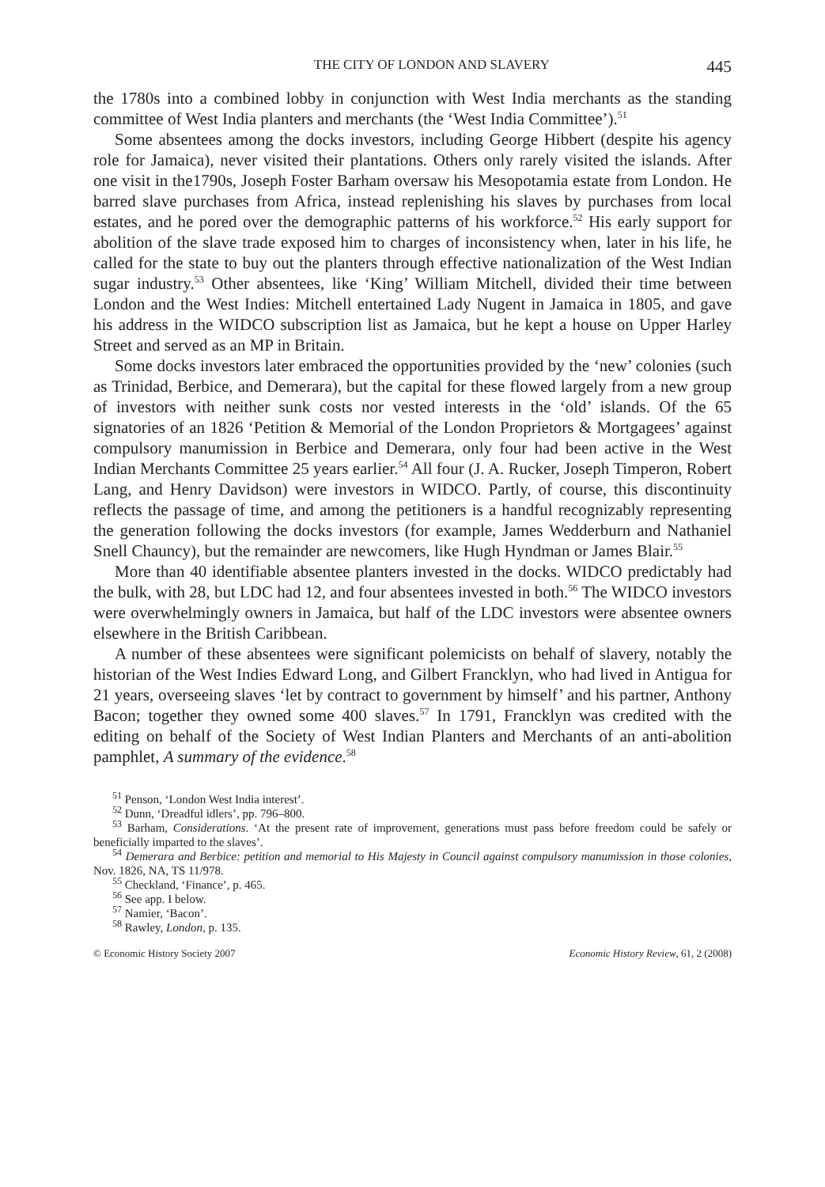THE CITY OF LONDON AND SLAVERY 445
the 1780s into a combined lobby in conjunction with West India merchants as the standing committee of West India planters and merchants (the ‘West India Committee’).<sup>51</sup>
Some absentees among the docks investors, including George Hibbert (despite his agency role for Jamaica), never visited their plantations. Others only rarely visited the islands. After one visit in the1790s, Joseph Foster Barham oversaw his Mesopotamia estate from London. He barred slave purchases from Africa, instead replenishing his slaves by purchases from local estates, and he pored over the demographic patterns of his workforce.<sup>52</sup> His early support for abolition of the slave trade exposed him to charges of inconsistency when, later in his life, he called for the state to buy out the planters through effective nationalization of the West Indian sugar industry.<sup>53</sup> Other absentees, like ‘King’ William Mitchell, divided their time between London and the West Indies: Mitchell entertained Lady Nugent in Jamaica in 1805, and gave his address in the WIDCO subscription list as Jamaica, but he kept a house on Upper Harley Street and served as an MP in Britain.
Some docks investors later embraced the opportunities provided by the ‘new’ colonies (such as Trinidad, Berbice, and Demerara), but the capital for these flowed largely from a new group of investors with neither sunk costs nor vested interests in the ‘old’ islands. Of the 65 signatories of an 1826 ‘Petition & Memorial of the London Proprietors & Mortgagees’ against compulsory manumission in Berbice and Demerara, only four had been active in the West Indian Merchants Committee 25 years earlier.<sup>54</sup> All four (J. A. Rucker, Joseph Timperon, Robert Lang, and Henry Davidson) were investors in WIDCO. Partly, of course, this discontinuity reflects the passage of time, and among the petitioners is a handful recognizably representing the generation following the docks investors (for example, James Wedderburn and Nathaniel Snell Chauncy), but the remainder are newcomers, like Hugh Hyndman or James Blair.<sup>55</sup>
More than 40 identifiable absentee planters invested in the docks. WIDCO predictably had the bulk, with 28, but LDC had 12, and four absentees invested in both.<sup>56</sup> The WIDCO investors were overwhelmingly owners in Jamaica, but half of the LDC investors were absentee owners elsewhere in the British Caribbean.
A number of these absentees were significant polemicists on behalf of slavery, notably the historian of the West Indies Edward Long, and Gilbert Francklyn, who had lived in Antigua for 21 years, overseeing slaves ‘let by contract to government by himself’ and his partner, Anthony Bacon; together they owned some 400 slaves.<sup>57</sup> In 1791, Francklyn was credited with the editing on behalf of the Society of West Indian Planters and Merchants of an anti-abolition pamphlet, A summary of the evidence.<sup>58</sup>
<sup>51</sup> Penson, ‘London West India interest’.
<sup>52</sup> Dunn, ‘Dreadful idlers’, pp. 796–800.
<sup>53</sup> Barham, Considerations. ‘At the present rate of improvement, generations must pass before freedom could be safely or beneficially imparted to the slaves’.
<sup>54</sup> Demerara and Berbice: petition and memorial to His Majesty in Council against compulsory manumission in those colonies, Nov. 1826, NA, TS 11/978.
<sup>55</sup> Checkland, ‘Finance’, p. 465.
<sup>56</sup> See app. I below.
<sup>57</sup> Namier, ‘Bacon’.
<sup>58</sup> Rawley, London, p. 135.
© Economic History Society 2007 Economic History Review, 61, 2 (2008)